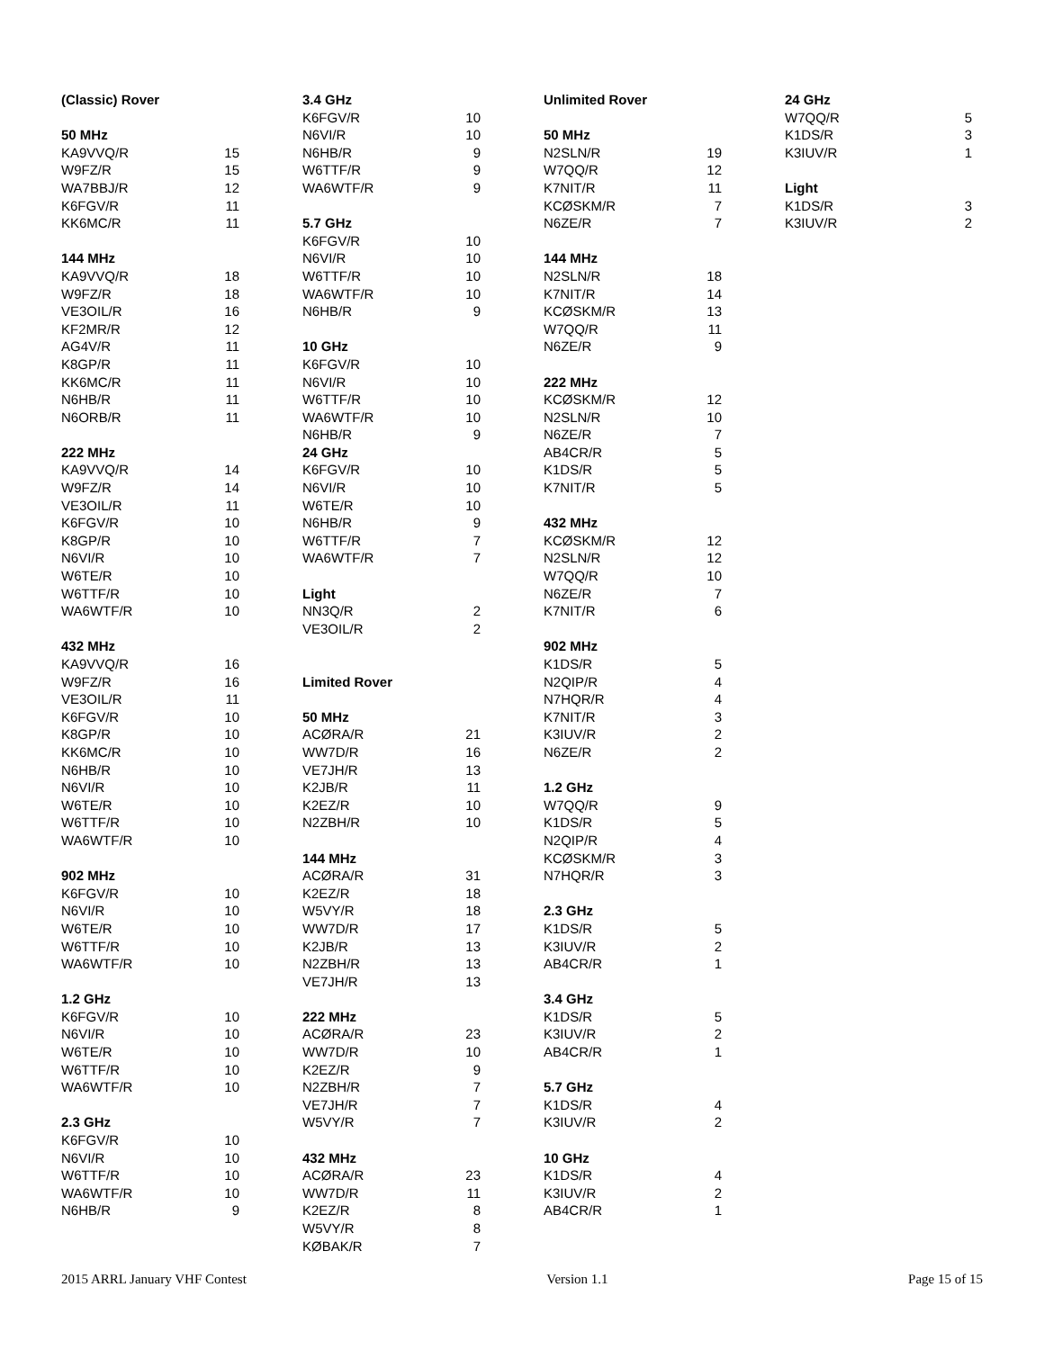| (Classic) Rover | |
| 50 MHz | |
| KA9VVQ/R | 15 |
| W9FZ/R | 15 |
| WA7BBJ/R | 12 |
| K6FGV/R | 11 |
| KK6MC/R | 11 |
| 144 MHz | |
| KA9VVQ/R | 18 |
| W9FZ/R | 18 |
| VE3OIL/R | 16 |
| KF2MR/R | 12 |
| AG4V/R | 11 |
| K8GP/R | 11 |
| KK6MC/R | 11 |
| N6HB/R | 11 |
| N6ORB/R | 11 |
| 222 MHz | |
| KA9VVQ/R | 14 |
| W9FZ/R | 14 |
| VE3OIL/R | 11 |
| K6FGV/R | 10 |
| K8GP/R | 10 |
| N6VI/R | 10 |
| W6TE/R | 10 |
| W6TTF/R | 10 |
| WA6WTF/R | 10 |
| 432 MHz | |
| KA9VVQ/R | 16 |
| W9FZ/R | 16 |
| VE3OIL/R | 11 |
| K6FGV/R | 10 |
| K8GP/R | 10 |
| KK6MC/R | 10 |
| N6HB/R | 10 |
| N6VI/R | 10 |
| W6TE/R | 10 |
| W6TTF/R | 10 |
| WA6WTF/R | 10 |
| 902 MHz | |
| K6FGV/R | 10 |
| N6VI/R | 10 |
| W6TE/R | 10 |
| W6TTF/R | 10 |
| WA6WTF/R | 10 |
| 1.2 GHz | |
| K6FGV/R | 10 |
| N6VI/R | 10 |
| W6TE/R | 10 |
| W6TTF/R | 10 |
| WA6WTF/R | 10 |
| 2.3 GHz | |
| K6FGV/R | 10 |
| N6VI/R | 10 |
| W6TTF/R | 10 |
| WA6WTF/R | 10 |
| N6HB/R | 9 |
| 3.4 GHz | |
| K6FGV/R | 10 |
| N6VI/R | 10 |
| N6HB/R | 9 |
| W6TTF/R | 9 |
| WA6WTF/R | 9 |
| 5.7 GHz | |
| K6FGV/R | 10 |
| N6VI/R | 10 |
| W6TTF/R | 10 |
| WA6WTF/R | 10 |
| N6HB/R | 9 |
| 10 GHz | |
| K6FGV/R | 10 |
| N6VI/R | 10 |
| W6TTF/R | 10 |
| WA6WTF/R | 10 |
| N6HB/R | 9 |
| 24 GHz | |
| K6FGV/R | 10 |
| N6VI/R | 10 |
| W6TE/R | 10 |
| N6HB/R | 9 |
| W6TTF/R | 7 |
| WA6WTF/R | 7 |
| Light | |
| NN3Q/R | 2 |
| VE3OIL/R | 2 |
| Limited Rover | |
| 50 MHz | |
| ACØRA/R | 21 |
| WW7D/R | 16 |
| VE7JH/R | 13 |
| K2JB/R | 11 |
| K2EZ/R | 10 |
| N2ZBH/R | 10 |
| 144 MHz | |
| ACØRA/R | 31 |
| K2EZ/R | 18 |
| W5VY/R | 18 |
| WW7D/R | 17 |
| K2JB/R | 13 |
| N2ZBH/R | 13 |
| VE7JH/R | 13 |
| 222 MHz | |
| ACØRA/R | 23 |
| WW7D/R | 10 |
| K2EZ/R | 9 |
| N2ZBH/R | 7 |
| VE7JH/R | 7 |
| W5VY/R | 7 |
| 432 MHz | |
| ACØRA/R | 23 |
| WW7D/R | 11 |
| K2EZ/R | 8 |
| W5VY/R | 8 |
| KØBAK/R | 7 |
| Unlimited Rover | |
| 50 MHz | |
| N2SLN/R | 19 |
| W7QQ/R | 12 |
| K7NIT/R | 11 |
| KCØSKM/R | 7 |
| N6ZE/R | 7 |
| 144 MHz | |
| N2SLN/R | 18 |
| K7NIT/R | 14 |
| KCØSKM/R | 13 |
| W7QQ/R | 11 |
| N6ZE/R | 9 |
| 222 MHz | |
| KCØSKM/R | 12 |
| N2SLN/R | 10 |
| N6ZE/R | 7 |
| AB4CR/R | 5 |
| K1DS/R | 5 |
| K7NIT/R | 5 |
| 432 MHz | |
| KCØSKM/R | 12 |
| N2SLN/R | 12 |
| W7QQ/R | 10 |
| N6ZE/R | 7 |
| K7NIT/R | 6 |
| 902 MHz | |
| K1DS/R | 5 |
| N2QIP/R | 4 |
| N7HQR/R | 4 |
| K7NIT/R | 3 |
| K3IUV/R | 2 |
| N6ZE/R | 2 |
| 1.2 GHz | |
| W7QQ/R | 9 |
| K1DS/R | 5 |
| N2QIP/R | 4 |
| KCØSKM/R | 3 |
| N7HQR/R | 3 |
| 2.3 GHz | |
| K1DS/R | 5 |
| K3IUV/R | 2 |
| AB4CR/R | 1 |
| 3.4 GHz | |
| K1DS/R | 5 |
| K3IUV/R | 2 |
| AB4CR/R | 1 |
| 5.7 GHz | |
| K1DS/R | 4 |
| K3IUV/R | 2 |
| 10 GHz | |
| K1DS/R | 4 |
| K3IUV/R | 2 |
| AB4CR/R | 1 |
| 24 GHz | |
| W7QQ/R | 5 |
| K1DS/R | 3 |
| K3IUV/R | 1 |
| Light | |
| K1DS/R | 3 |
| K3IUV/R | 2 |
2015 ARRL January VHF Contest Version 1.1 Page 15 of 15